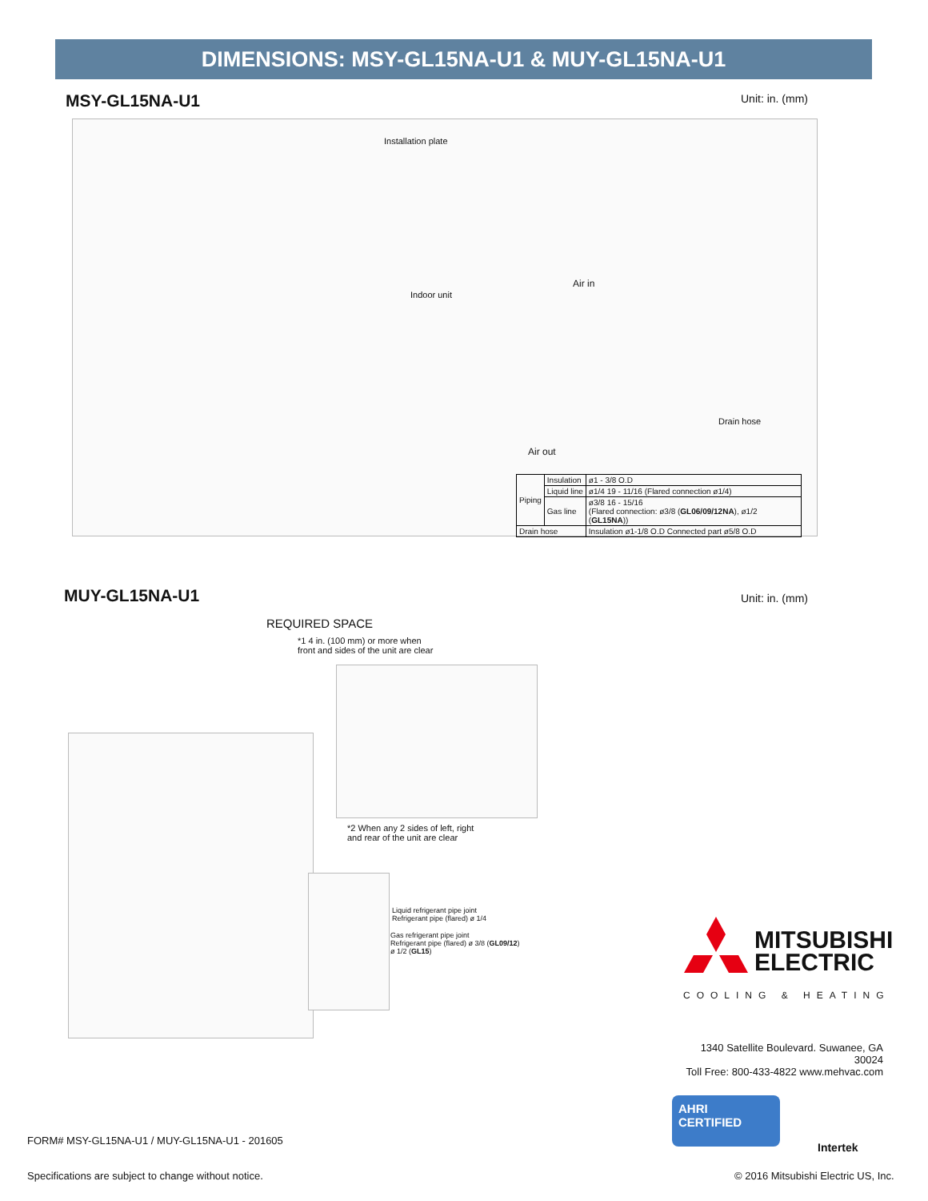DIMENSIONS: MSY-GL15NA-U1 & MUY-GL15NA-U1
MSY-GL15NA-U1 Unit: in. (mm)
Installation plate
Indoor unit
Air in
Air out
Drain hose
| Piping | Insulation | ø1 - 3/8 O.D |
| | Liquid line | ø1/4 19 - 11/16 (Flared connection ø1/4) |
| | Gas line | ø3/8 16 - 15/16 (Flared connection: ø3/8 ( GL06/09/12NA ), ø1/2 ( GL15NA )) |
| Drain hose | | Insulation ø1-1/8 O.D Connected part ø5/8 O.D |
MUY-GL15NA-U1 Unit: in. (mm)
REQUIRED SPACE
*1 4 in. (100 mm) or more when
front and sides of the unit are clear
*2 When any 2 sides of left, right
and rear of the unit are clear
Liquid refrigerant pipe joint
Refrigerant pipe (flared) ø 1/4
Gas refrigerant pipe joint
Refrigerant pipe (flared) ø 3/8 (GL09/12)
ø 1/2 (GL15)
MITSUBISHI
ELECTRIC
COOLING & HEATING
1340 Satellite Boulevard. Suwanee, GA 30024
Toll Free: 800-433-4822 www.mehvac.com
AHRI CERTIFIED
Intertek
FORM# MSY-GL15NA-U1 / MUY-GL15NA-U1 - 201605
Specifications are subject to change without notice.
© 2016 Mitsubishi Electric US, Inc.